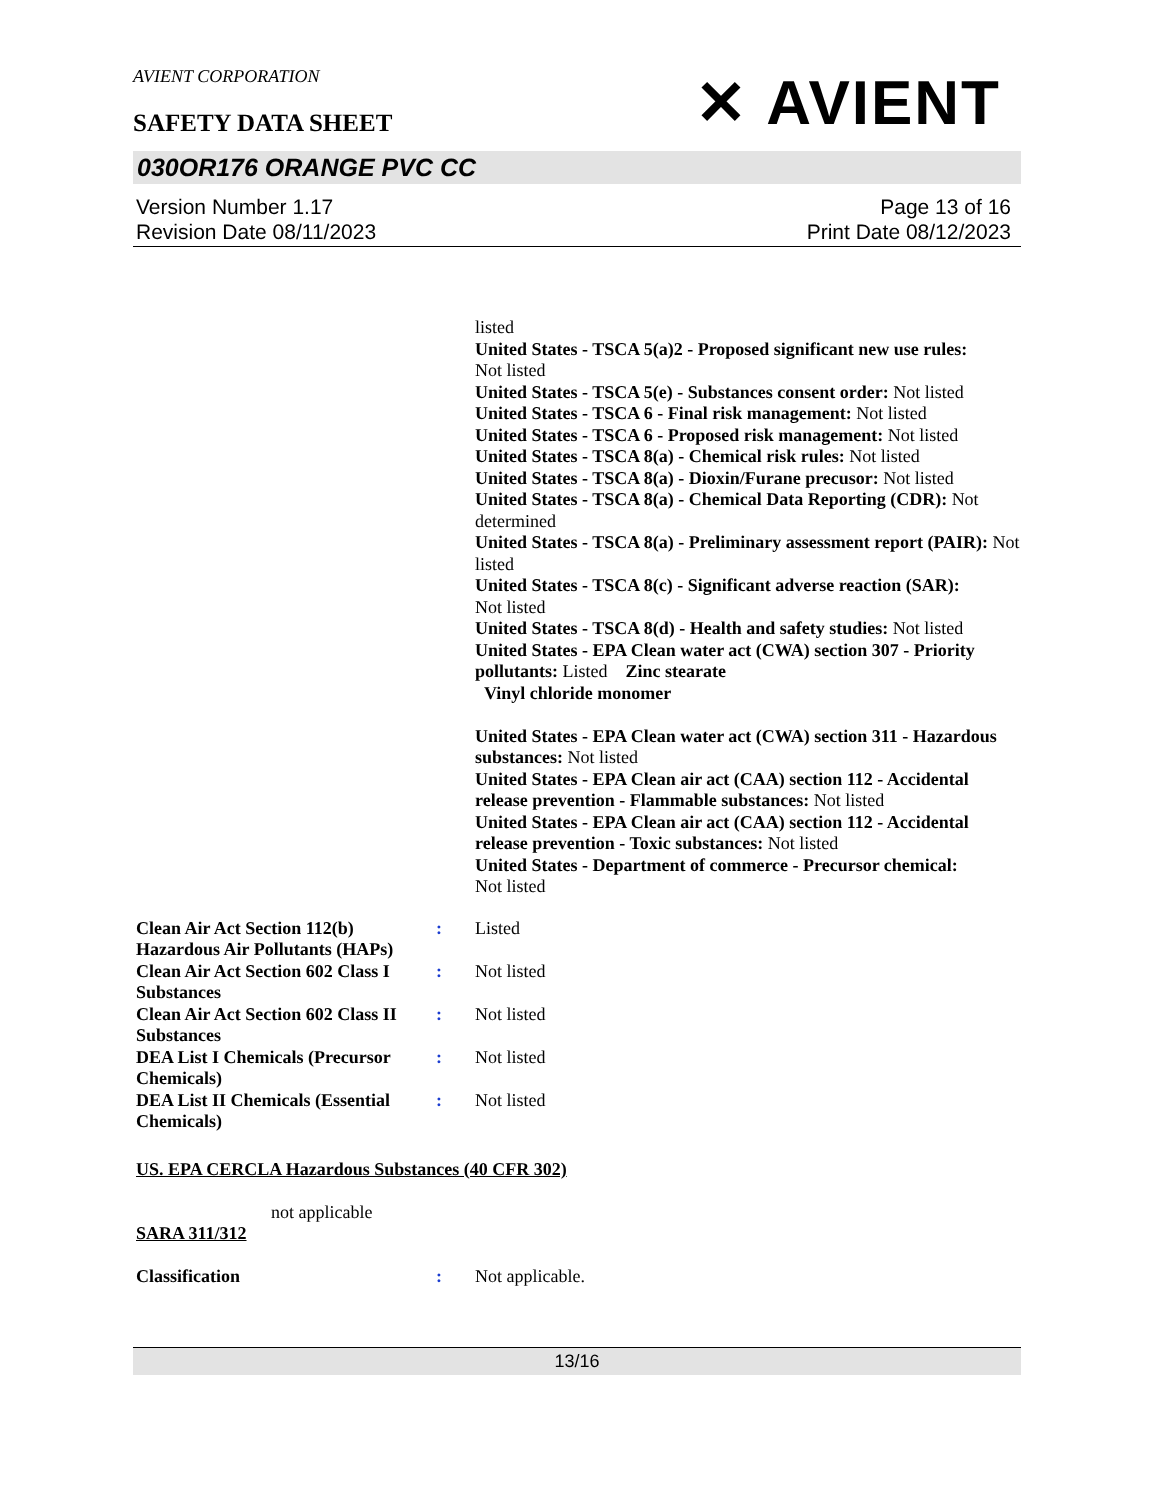AVIENT CORPORATION
SAFETY DATA SHEET
✕ AVIENT
030OR176 ORANGE PVC CC
Version Number 1.17
Revision Date 08/11/2023
Page 13 of 16
Print Date 08/12/2023
listed
United States - TSCA 5(a)2 - Proposed significant new use rules:
Not listed
United States - TSCA 5(e) - Substances consent order: Not listed
United States - TSCA 6 - Final risk management: Not listed
United States - TSCA 6 - Proposed risk management: Not listed
United States - TSCA 8(a) - Chemical risk rules: Not listed
United States - TSCA 8(a) - Dioxin/Furane precusor: Not listed
United States - TSCA 8(a) - Chemical Data Reporting (CDR): Not determined
United States - TSCA 8(a) - Preliminary assessment report (PAIR): Not listed
United States - TSCA 8(c) - Significant adverse reaction (SAR):
Not listed
United States - TSCA 8(d) - Health and safety studies: Not listed
United States - EPA Clean water act (CWA) section 307 - Priority pollutants: Listed Zinc stearate
Vinyl chloride monomer
United States - EPA Clean water act (CWA) section 311 - Hazardous substances: Not listed
United States - EPA Clean air act (CAA) section 112 - Accidental release prevention - Flammable substances: Not listed
United States - EPA Clean air act (CAA) section 112 - Accidental release prevention - Toxic substances: Not listed
United States - Department of commerce - Precursor chemical:
Not listed
Clean Air Act Section 112(b) Hazardous Air Pollutants (HAPs)
: Listed
Clean Air Act Section 602 Class I Substances
: Not listed
Clean Air Act Section 602 Class II Substances
: Not listed
DEA List I Chemicals (Precursor Chemicals)
: Not listed
DEA List II Chemicals (Essential Chemicals)
: Not listed
US. EPA CERCLA Hazardous Substances (40 CFR 302)
not applicable
SARA 311/312
Classification : Not applicable.
13/16